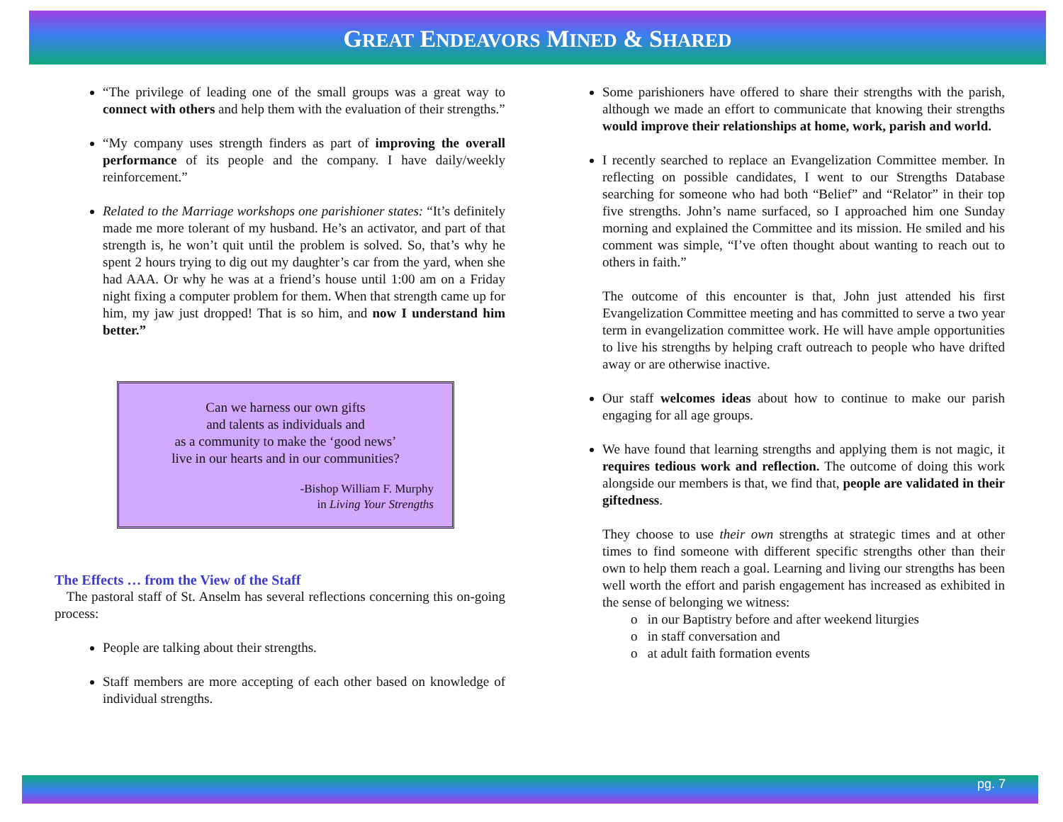GREAT ENDEAVORS MINED & SHARED
“The privilege of leading one of the small groups was a great way to connect with others and help them with the evaluation of their strengths.”
“My company uses strength finders as part of improving the overall performance of its people and the company. I have daily/weekly reinforcement.”
Related to the Marriage workshops one parishioner states: “It’s definitely made me more tolerant of my husband. He’s an activator, and part of that strength is, he won’t quit until the problem is solved. So, that’s why he spent 2 hours trying to dig out my daughter’s car from the yard, when she had AAA. Or why he was at a friend’s house until 1:00 am on a Friday night fixing a computer problem for them. When that strength came up for him, my jaw just dropped! That is so him, and now I understand him better.”
Can we harness our own gifts
and talents as individuals and
as a community to make the ‘good news’
live in our hearts and in our communities?
-Bishop William F. Murphy
in Living Your Strengths
The Effects … from the View of the Staff
The pastoral staff of St. Anselm has several reflections concerning this on-going process:
People are talking about their strengths.
Staff members are more accepting of each other based on knowledge of individual strengths.
Some parishioners have offered to share their strengths with the parish, although we made an effort to communicate that knowing their strengths would improve their relationships at home, work, parish and world.
I recently searched to replace an Evangelization Committee member. In reflecting on possible candidates, I went to our Strengths Database searching for someone who had both “Belief” and “Relator” in their top five strengths. John’s name surfaced, so I approached him one Sunday morning and explained the Committee and its mission. He smiled and his comment was simple, “I’ve often thought about wanting to reach out to others in faith.”
The outcome of this encounter is that, John just attended his first Evangelization Committee meeting and has committed to serve a two year term in evangelization committee work. He will have ample opportunities to live his strengths by helping craft outreach to people who have drifted away or are otherwise inactive.
Our staff welcomes ideas about how to continue to make our parish engaging for all age groups.
We have found that learning strengths and applying them is not magic, it requires tedious work and reflection. The outcome of doing this work alongside our members is that, we find that, people are validated in their giftedness.
They choose to use their own strengths at strategic times and at other times to find someone with different specific strengths other than their own to help them reach a goal. Learning and living our strengths has been well worth the effort and parish engagement has increased as exhibited in the sense of belonging we witness:
o in our Baptistry before and after weekend liturgies
o in staff conversation and
o at adult faith formation events
pg. 7